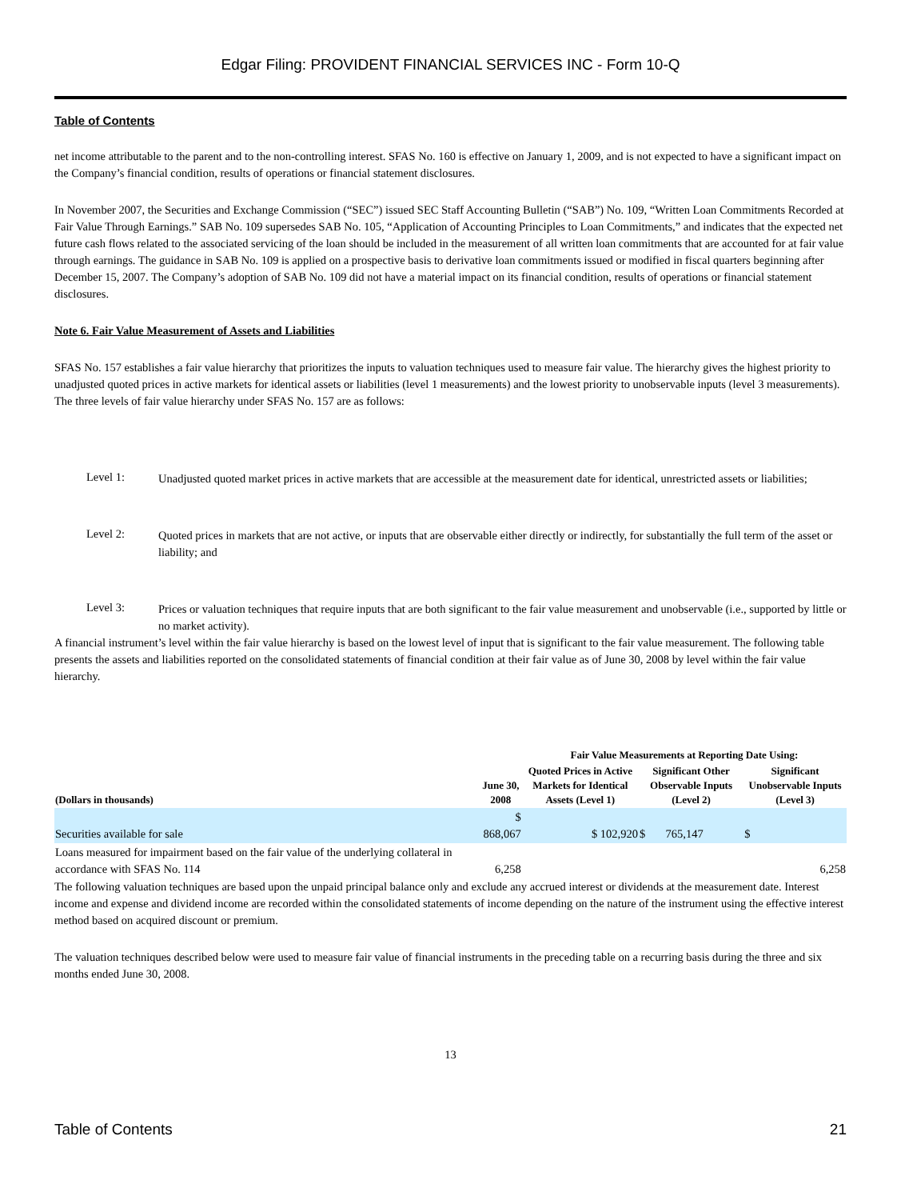Edgar Filing: PROVIDENT FINANCIAL SERVICES INC - Form 10-Q
Table of Contents
net income attributable to the parent and to the non-controlling interest. SFAS No. 160 is effective on January 1, 2009, and is not expected to have a significant impact on the Company’s financial condition, results of operations or financial statement disclosures.
In November 2007, the Securities and Exchange Commission (“SEC”) issued SEC Staff Accounting Bulletin (“SAB”) No. 109, “Written Loan Commitments Recorded at Fair Value Through Earnings.” SAB No. 109 supersedes SAB No. 105, “Application of Accounting Principles to Loan Commitments,” and indicates that the expected net future cash flows related to the associated servicing of the loan should be included in the measurement of all written loan commitments that are accounted for at fair value through earnings. The guidance in SAB No. 109 is applied on a prospective basis to derivative loan commitments issued or modified in fiscal quarters beginning after December 15, 2007. The Company’s adoption of SAB No. 109 did not have a material impact on its financial condition, results of operations or financial statement disclosures.
Note 6. Fair Value Measurement of Assets and Liabilities
SFAS No. 157 establishes a fair value hierarchy that prioritizes the inputs to valuation techniques used to measure fair value. The hierarchy gives the highest priority to unadjusted quoted prices in active markets for identical assets or liabilities (level 1 measurements) and the lowest priority to unobservable inputs (level 3 measurements). The three levels of fair value hierarchy under SFAS No. 157 are as follows:
Level 1:
Unadjusted quoted market prices in active markets that are accessible at the measurement date for identical, unrestricted assets or liabilities;
Level 2:
Quoted prices in markets that are not active, or inputs that are observable either directly or indirectly, for substantially the full term of the asset or liability; and
Level 3:
Prices or valuation techniques that require inputs that are both significant to the fair value measurement and unobservable (i.e., supported by little or no market activity).
A financial instrument’s level within the fair value hierarchy is based on the lowest level of input that is significant to the fair value measurement. The following table presents the assets and liabilities reported on the consolidated statements of financial condition at their fair value as of June 30, 2008 by level within the fair value hierarchy.
| | | Fair Value Measurements at Reporting Date Using: | | |
| --- | --- | --- | --- | --- |
| (Dollars in thousands) | June 30, 2008 | Quoted Prices in Active Markets for Identical Assets (Level 1) | Significant Other Observable Inputs (Level 2) | Significant Unobservable Inputs (Level 3) |
| Securities available for sale | $ 868,067 | $ 102,920 | $ 765,147 | $ |
| Loans measured for impairment based on the fair value of the underlying collateral in accordance with SFAS No. 114 | 6,258 | | | 6,258 |
The following valuation techniques are based upon the unpaid principal balance only and exclude any accrued interest or dividends at the measurement date. Interest income and expense and dividend income are recorded within the consolidated statements of income depending on the nature of the instrument using the effective interest method based on acquired discount or premium.
The valuation techniques described below were used to measure fair value of financial instruments in the preceding table on a recurring basis during the three and six months ended June 30, 2008.
13
Table of Contents 21